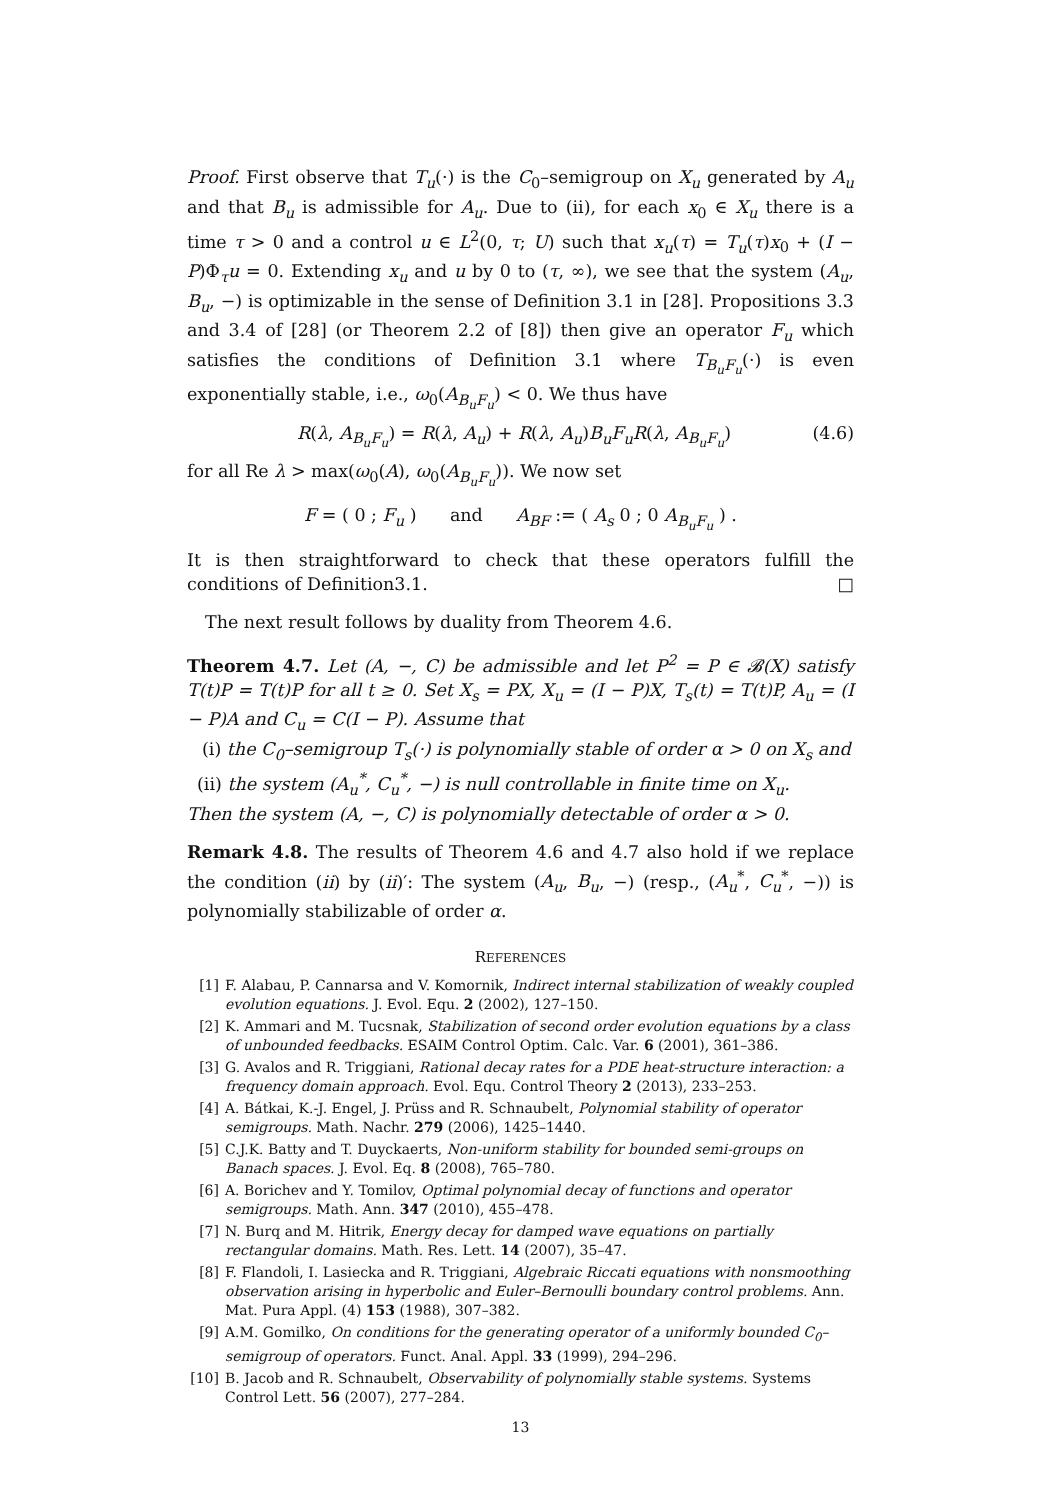Proof. First observe that T<sub>u</sub>(·) is the C<sub>0</sub>–semigroup on X<sub>u</sub> generated by A<sub>u</sub> and that B<sub>u</sub> is admissible for A<sub>u</sub>. Due to (ii), for each x<sub>0</sub> ∈ X<sub>u</sub> there is a time τ > 0 and a control u ∈ L<sup>2</sup>(0, τ; U) such that x<sub>u</sub>(τ) = T<sub>u</sub>(τ)x<sub>0</sub> + (I − P)Φ<sub>τ</sub>u = 0. Extending x<sub>u</sub> and u by 0 to (τ, ∞), we see that the system (A<sub>u</sub>, B<sub>u</sub>, −) is optimizable in the sense of Definition 3.1 in [28]. Propositions 3.3 and 3.4 of [28] (or Theorem 2.2 of [8]) then give an operator F<sub>u</sub> which satisfies the conditions of Definition 3.1 where T<sub>B<sub>u</sub>F<sub>u</sub></sub>(·) is even exponentially stable, i.e., ω<sub>0</sub>(A<sub>B<sub>u</sub>F<sub>u</sub></sub>) < 0. We thus have
R(λ, A<sub>B<sub>u</sub>F<sub>u</sub></sub>) = R(λ, A<sub>u</sub>) + R(λ, A<sub>u</sub>)B<sub>u</sub>F<sub>u</sub>R(λ, A<sub>B<sub>u</sub>F<sub>u</sub></sub>) (4.6)
for all Re λ > max(ω<sub>0</sub>(A), ω<sub>0</sub>(A<sub>B<sub>u</sub>F<sub>u</sub></sub>)). We now set
F = ( 0 ; F<sub>u</sub> ) and A<sub>BF</sub> := ( A<sub>s</sub> 0 ; 0 A<sub>B<sub>u</sub>F<sub>u</sub></sub> ) .
It is then straightforward to check that these operators fulfill the conditions of Definition3.1. □
The next result follows by duality from Theorem 4.6.
Theorem 4.7. Let (A, −, C) be admissible and let P<sup>2</sup> = P ∈ 𝓑(X) satisfy T(t)P = T(t)P for all t ≥ 0. Set X<sub>s</sub> = PX, X<sub>u</sub> = (I − P)X, T<sub>s</sub>(t) = T(t)P, A<sub>u</sub> = (I − P)A and C<sub>u</sub> = C(I − P). Assume that
(i) the C<sub>0</sub>–semigroup T<sub>s</sub>(·) is polynomially stable of order α > 0 on X<sub>s</sub> and
(ii) the system (A<sub>u</sub><sup>*</sup>, C<sub>u</sub><sup>*</sup>, −) is null controllable in finite time on X<sub>u</sub>.
Then the system (A, −, C) is polynomially detectable of order α > 0.
Remark 4.8. The results of Theorem 4.6 and 4.7 also hold if we replace the condition (ii) by (ii)′: The system (A<sub>u</sub>, B<sub>u</sub>, −) (resp., (A<sub>u</sub><sup>*</sup>, C<sub>u</sub><sup>*</sup>, −)) is polynomially stabilizable of order α.
REFERENCES
[1] F. Alabau, P. Cannarsa and V. Komornik, Indirect internal stabilization of weakly coupled evolution equations. J. Evol. Equ. 2 (2002), 127–150.
[2] K. Ammari and M. Tucsnak, Stabilization of second order evolution equations by a class of unbounded feedbacks. ESAIM Control Optim. Calc. Var. 6 (2001), 361–386.
[3] G. Avalos and R. Triggiani, Rational decay rates for a PDE heat-structure interaction: a frequency domain approach. Evol. Equ. Control Theory 2 (2013), 233–253.
[4] A. Bátkai, K.-J. Engel, J. Prüss and R. Schnaubelt, Polynomial stability of operator semigroups. Math. Nachr. 279 (2006), 1425–1440.
[5] C.J.K. Batty and T. Duyckaerts, Non-uniform stability for bounded semi-groups on Banach spaces. J. Evol. Eq. 8 (2008), 765–780.
[6] A. Borichev and Y. Tomilov, Optimal polynomial decay of functions and operator semigroups. Math. Ann. 347 (2010), 455–478.
[7] N. Burq and M. Hitrik, Energy decay for damped wave equations on partially rectangular domains. Math. Res. Lett. 14 (2007), 35–47.
[8] F. Flandoli, I. Lasiecka and R. Triggiani, Algebraic Riccati equations with nonsmoothing observation arising in hyperbolic and Euler–Bernoulli boundary control problems. Ann. Mat. Pura Appl. (4) 153 (1988), 307–382.
[9] A.M. Gomilko, On conditions for the generating operator of a uniformly bounded C<sub>0</sub>–semigroup of operators. Funct. Anal. Appl. 33 (1999), 294–296.
[10] B. Jacob and R. Schnaubelt, Observability of polynomially stable systems. Systems Control Lett. 56 (2007), 277–284.
13